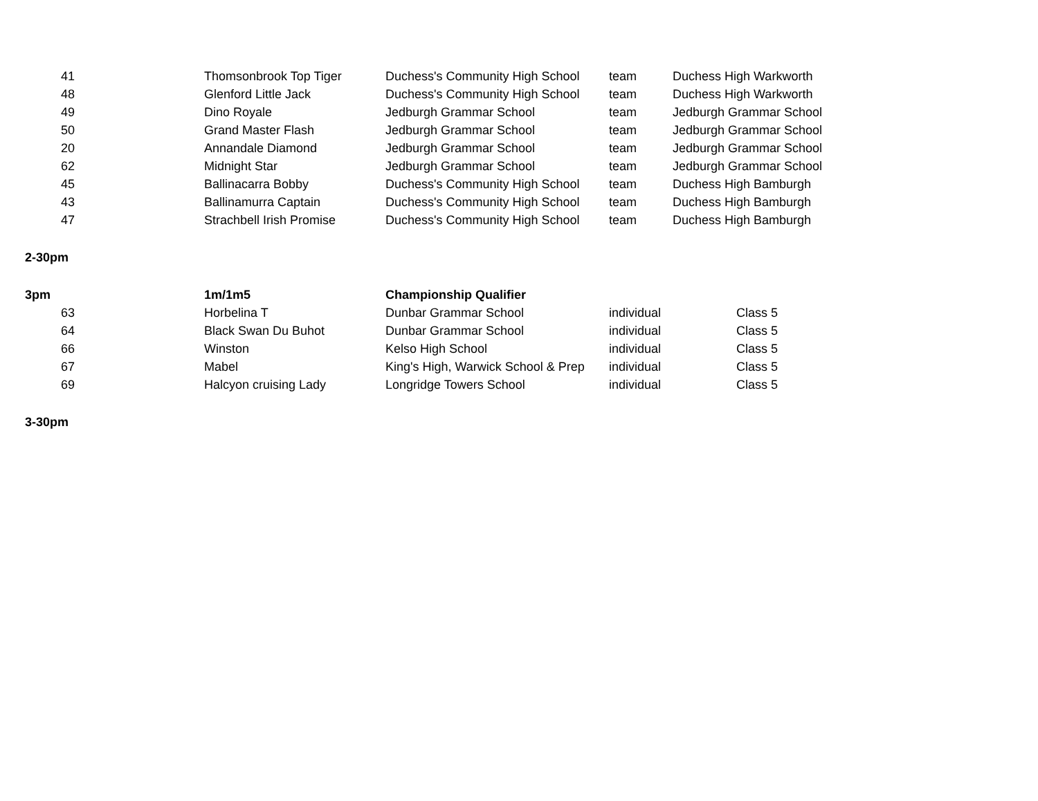| 41 | | Thomsonbrook Top Tiger | Duchess's Community High School | team | Duchess High Warkworth |
| 48 | | Glenford Little Jack | Duchess's Community High School | team | Duchess High Warkworth |
| 49 | | Dino Royale | Jedburgh Grammar School | team | Jedburgh Grammar School |
| 50 | | Grand Master Flash | Jedburgh Grammar School | team | Jedburgh Grammar School |
| 20 | | Annandale Diamond | Jedburgh Grammar School | team | Jedburgh Grammar School |
| 62 | | Midnight Star | Jedburgh Grammar School | team | Jedburgh Grammar School |
| 45 | | Ballinacarra Bobby | Duchess's Community High School | team | Duchess High Bamburgh |
| 43 | | Ballinamurra Captain | Duchess's Community High School | team | Duchess High Bamburgh |
| 47 | | Strachbell Irish Promise | Duchess's Community High School | team | Duchess High Bamburgh |
| 2-30pm | | | | | |
| 3pm | | 1m/1m5 | Championship Qualifier | | |
| 63 | | Horbelina T | Dunbar Grammar School | individual | Class 5 |
| 64 | | Black Swan Du Buhot | Dunbar Grammar School | individual | Class 5 |
| 66 | | Winston | Kelso High School | individual | Class 5 |
| 67 | | Mabel | King's High, Warwick School & Prep | individual | Class 5 |
| 69 | | Halcyon cruising Lady | Longridge Towers School | individual | Class 5 |
| 3-30pm | | | | | |